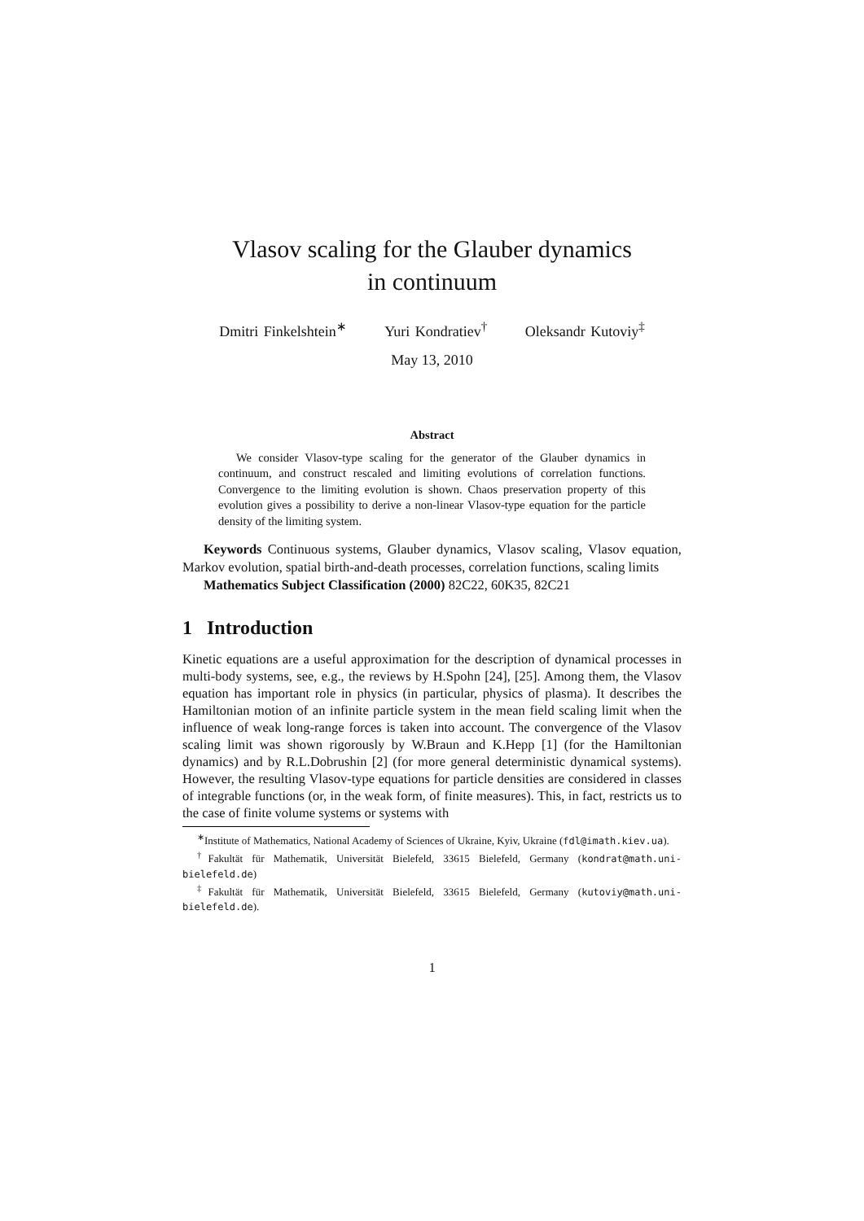Vlasov scaling for the Glauber dynamics
in continuum
Dmitri Finkelshtein<sup>∗</sup> Yuri Kondratiev<sup>†</sup> Oleksandr Kutoviy<sup>‡</sup>
May 13, 2010
Abstract
We consider Vlasov-type scaling for the generator of the Glauber dynamics in continuum, and construct rescaled and limiting evolutions of correlation functions. Convergence to the limiting evolution is shown. Chaos preservation property of this evolution gives a possibility to derive a non-linear Vlasov-type equation for the particle density of the limiting system.
Keywords Continuous systems, Glauber dynamics, Vlasov scaling, Vlasov equation, Markov evolution, spatial birth-and-death processes, correlation functions, scaling limits
Mathematics Subject Classification (2000) 82C22, 60K35, 82C21
1 Introduction
Kinetic equations are a useful approximation for the description of dynamical processes in multi-body systems, see, e.g., the reviews by H.Spohn [24], [25]. Among them, the Vlasov equation has important role in physics (in particular, physics of plasma). It describes the Hamiltonian motion of an infinite particle system in the mean field scaling limit when the influence of weak long-range forces is taken into account. The convergence of the Vlasov scaling limit was shown rigorously by W.Braun and K.Hepp [1] (for the Hamiltonian dynamics) and by R.L.Dobrushin [2] (for more general deterministic dynamical systems). However, the resulting Vlasov-type equations for particle densities are considered in classes of integrable functions (or, in the weak form, of finite measures). This, in fact, restricts us to the case of finite volume systems or systems with
<sup>∗</sup>Institute of Mathematics, National Academy of Sciences of Ukraine, Kyiv, Ukraine (fdl@imath.kiev.ua).
<sup>†</sup> Fakultät für Mathematik, Universität Bielefeld, 33615 Bielefeld, Germany (kondrat@math.uni-bielefeld.de)
<sup>‡</sup> Fakultät für Mathematik, Universität Bielefeld, 33615 Bielefeld, Germany (kutoviy@math.uni-bielefeld.de).
1